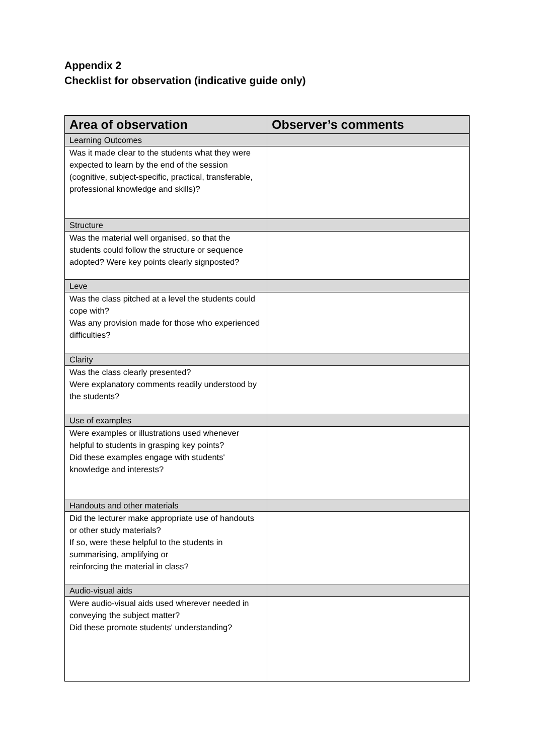Appendix 2
Checklist for observation (indicative guide only)
| Area of observation | Observer’s comments |
| --- | --- |
| Learning Outcomes | |
| Was it made clear to the students what they were expected to learn by the end of the session (cognitive, subject-specific, practical, transferable, professional knowledge and skills)? | |
| Structure | |
| Was the material well organised, so that the students could follow the structure or sequence adopted? Were key points clearly signposted? | |
| Leve | |
| Was the class pitched at a level the students could cope with? Was any provision made for those who experienced difficulties? | |
| Clarity | |
| Was the class clearly presented? Were explanatory comments readily understood by the students? | |
| Use of examples | |
| Were examples or illustrations used whenever helpful to students in grasping key points? Did these examples engage with students' knowledge and interests? | |
| Handouts and other materials | |
| Did the lecturer make appropriate use of handouts or other study materials? If so, were these helpful to the students in summarising, amplifying or reinforcing the material in class? | |
| Audio-visual aids | |
| Were audio-visual aids used wherever needed in conveying the subject matter? Did these promote students' understanding? | |